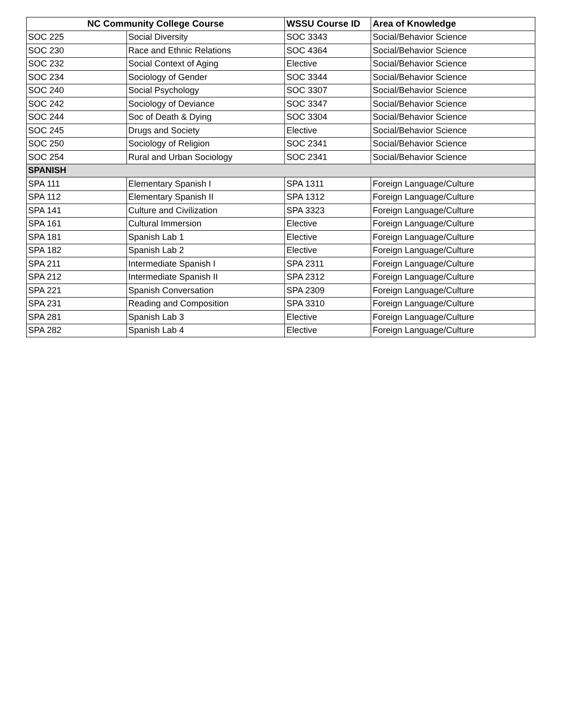| NC Community College Course | | WSSU Course ID | Area of Knowledge |
| --- | --- | --- | --- |
| SOC 225 | Social Diversity | SOC 3343 | Social/Behavior Science |
| SOC 230 | Race and Ethnic Relations | SOC 4364 | Social/Behavior Science |
| SOC 232 | Social Context of Aging | Elective | Social/Behavior Science |
| SOC 234 | Sociology of Gender | SOC 3344 | Social/Behavior Science |
| SOC 240 | Social Psychology | SOC 3307 | Social/Behavior Science |
| SOC 242 | Sociology of Deviance | SOC 3347 | Social/Behavior Science |
| SOC 244 | Soc of Death & Dying | SOC 3304 | Social/Behavior Science |
| SOC 245 | Drugs and Society | Elective | Social/Behavior Science |
| SOC 250 | Sociology of Religion | SOC 2341 | Social/Behavior Science |
| SOC 254 | Rural and Urban Sociology | SOC 2341 | Social/Behavior Science |
| SPANISH | | | |
| SPA 111 | Elementary Spanish I | SPA 1311 | Foreign Language/Culture |
| SPA 112 | Elementary Spanish II | SPA 1312 | Foreign Language/Culture |
| SPA 141 | Culture and Civilization | SPA 3323 | Foreign Language/Culture |
| SPA 161 | Cultural Immersion | Elective | Foreign Language/Culture |
| SPA 181 | Spanish Lab 1 | Elective | Foreign Language/Culture |
| SPA 182 | Spanish Lab 2 | Elective | Foreign Language/Culture |
| SPA 211 | Intermediate Spanish I | SPA 2311 | Foreign Language/Culture |
| SPA 212 | Intermediate Spanish II | SPA 2312 | Foreign Language/Culture |
| SPA 221 | Spanish Conversation | SPA 2309 | Foreign Language/Culture |
| SPA 231 | Reading and Composition | SPA 3310 | Foreign Language/Culture |
| SPA 281 | Spanish Lab 3 | Elective | Foreign Language/Culture |
| SPA 282 | Spanish Lab 4 | Elective | Foreign Language/Culture |